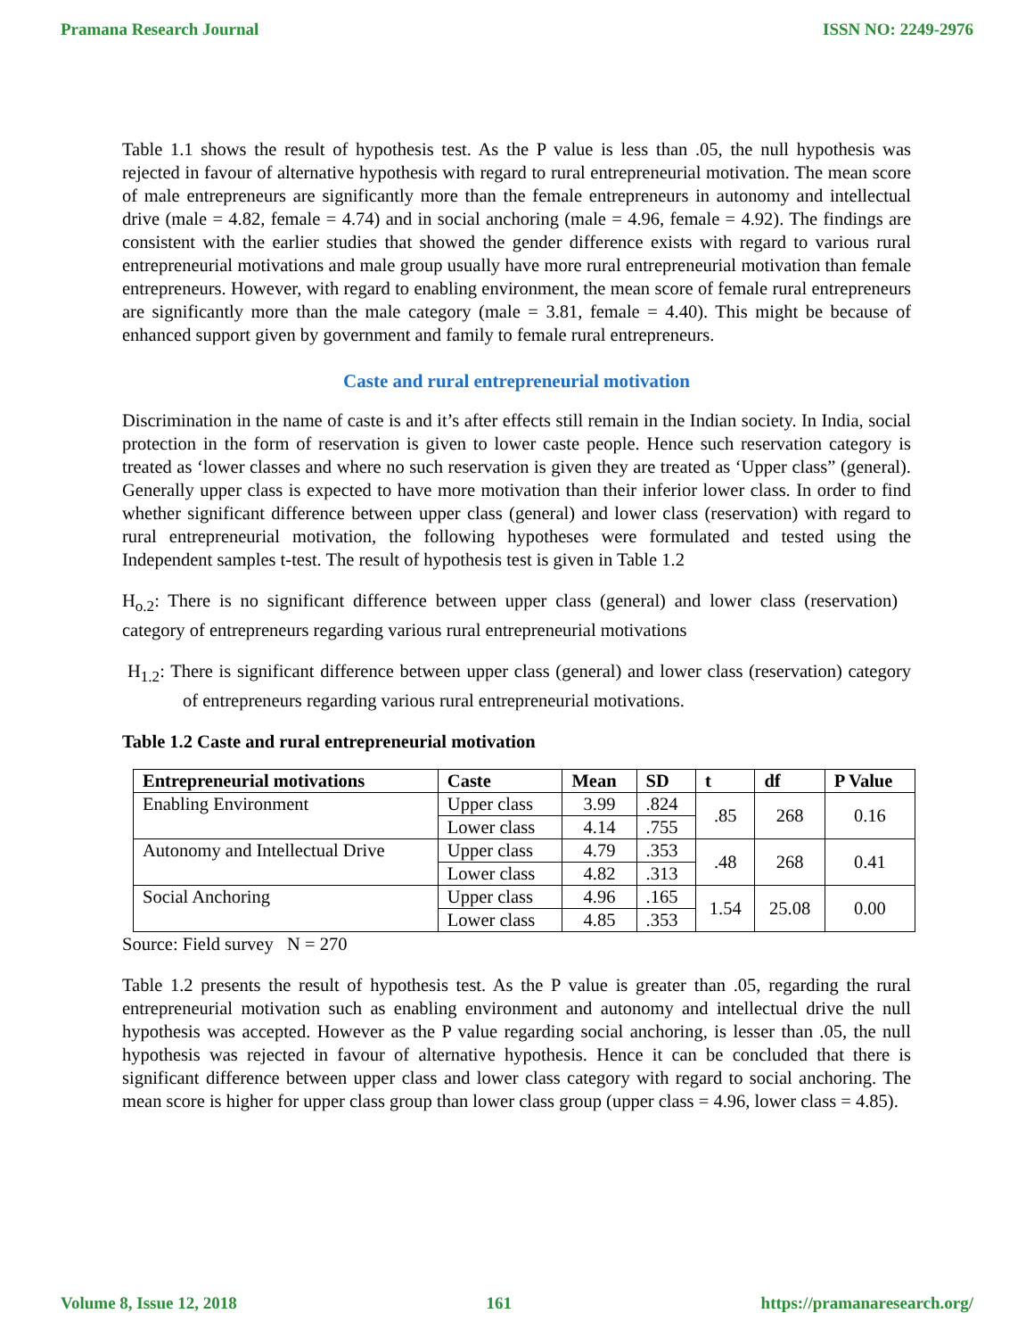Pramana Research Journal ISSN NO: 2249-2976
Table 1.1 shows the result of hypothesis test. As the P value is less than .05, the null hypothesis was rejected in favour of alternative hypothesis with regard to rural entrepreneurial motivation. The mean score of male entrepreneurs are significantly more than the female entrepreneurs in autonomy and intellectual drive (male = 4.82, female = 4.74) and in social anchoring (male = 4.96, female = 4.92). The findings are consistent with the earlier studies that showed the gender difference exists with regard to various rural entrepreneurial motivations and male group usually have more rural entrepreneurial motivation than female entrepreneurs. However, with regard to enabling environment, the mean score of female rural entrepreneurs are significantly more than the male category (male = 3.81, female = 4.40). This might be because of enhanced support given by government and family to female rural entrepreneurs.
Caste and rural entrepreneurial motivation
Discrimination in the name of caste is and it’s after effects still remain in the Indian society. In India, social protection in the form of reservation is given to lower caste people. Hence such reservation category is treated as ‘lower classes and where no such reservation is given they are treated as ‘Upper class” (general). Generally upper class is expected to have more motivation than their inferior lower class. In order to find whether significant difference between upper class (general) and lower class (reservation) with regard to rural entrepreneurial motivation, the following hypotheses were formulated and tested using the Independent samples t-test. The result of hypothesis test is given in Table 1.2
H<sub>o.2</sub>: There is no significant difference between upper class (general) and lower class (reservation) category of entrepreneurs regarding various rural entrepreneurial motivations
H<sub>1.2</sub>: There is significant difference between upper class (general) and lower class (reservation) category of entrepreneurs regarding various rural entrepreneurial motivations.
Table 1.2 Caste and rural entrepreneurial motivation
| Entrepreneurial motivations | Caste | Mean | SD | t | df | P Value |
| --- | --- | --- | --- | --- | --- | --- |
| Enabling Environment | Upper class | 3.99 | .824 | .85 | 268 | 0.16 |
| | Lower class | 4.14 | .755 | | | |
| Autonomy and Intellectual Drive | Upper class | 4.79 | .353 | .48 | 268 | 0.41 |
| | Lower class | 4.82 | .313 | | | |
| Social Anchoring | Upper class | 4.96 | .165 | 1.54 | 25.08 | 0.00 |
| | Lower class | 4.85 | .353 | | | |
Source: Field survey N = 270
Table 1.2 presents the result of hypothesis test. As the P value is greater than .05, regarding the rural entrepreneurial motivation such as enabling environment and autonomy and intellectual drive the null hypothesis was accepted. However as the P value regarding social anchoring, is lesser than .05, the null hypothesis was rejected in favour of alternative hypothesis. Hence it can be concluded that there is significant difference between upper class and lower class category with regard to social anchoring. The mean score is higher for upper class group than lower class group (upper class = 4.96, lower class = 4.85).
Volume 8, Issue 12, 2018 161 https://pramanaresearch.org/